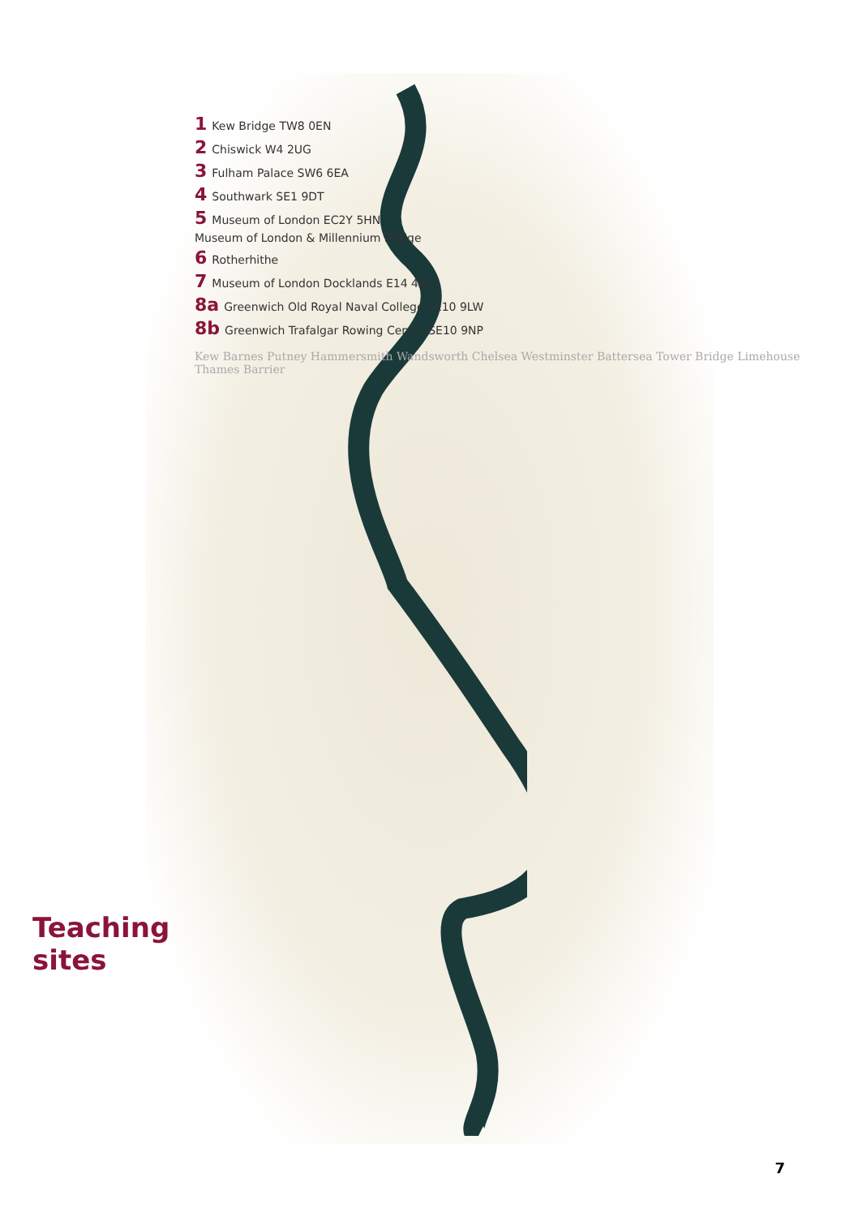Teaching sites
1 Kew Bridge TW8 0EN
2 Chiswick W4 2UG
3 Fulham Palace SW6 6EA
4 Southwark SE1 9DT
5 Museum of London EC2Y 5HN
Museum of London & Millennium Bridge
6 Rotherhithe
7 Museum of London Docklands E14 4AL
8a Greenwich Old Royal Naval College SE10 9LW
8b Greenwich Trafalgar Rowing Centre SE10 9NP
Kew Barnes Putney Hammersmith Wandsworth Chelsea Westminster Battersea Tower Bridge Limehouse Thames Barrier
7